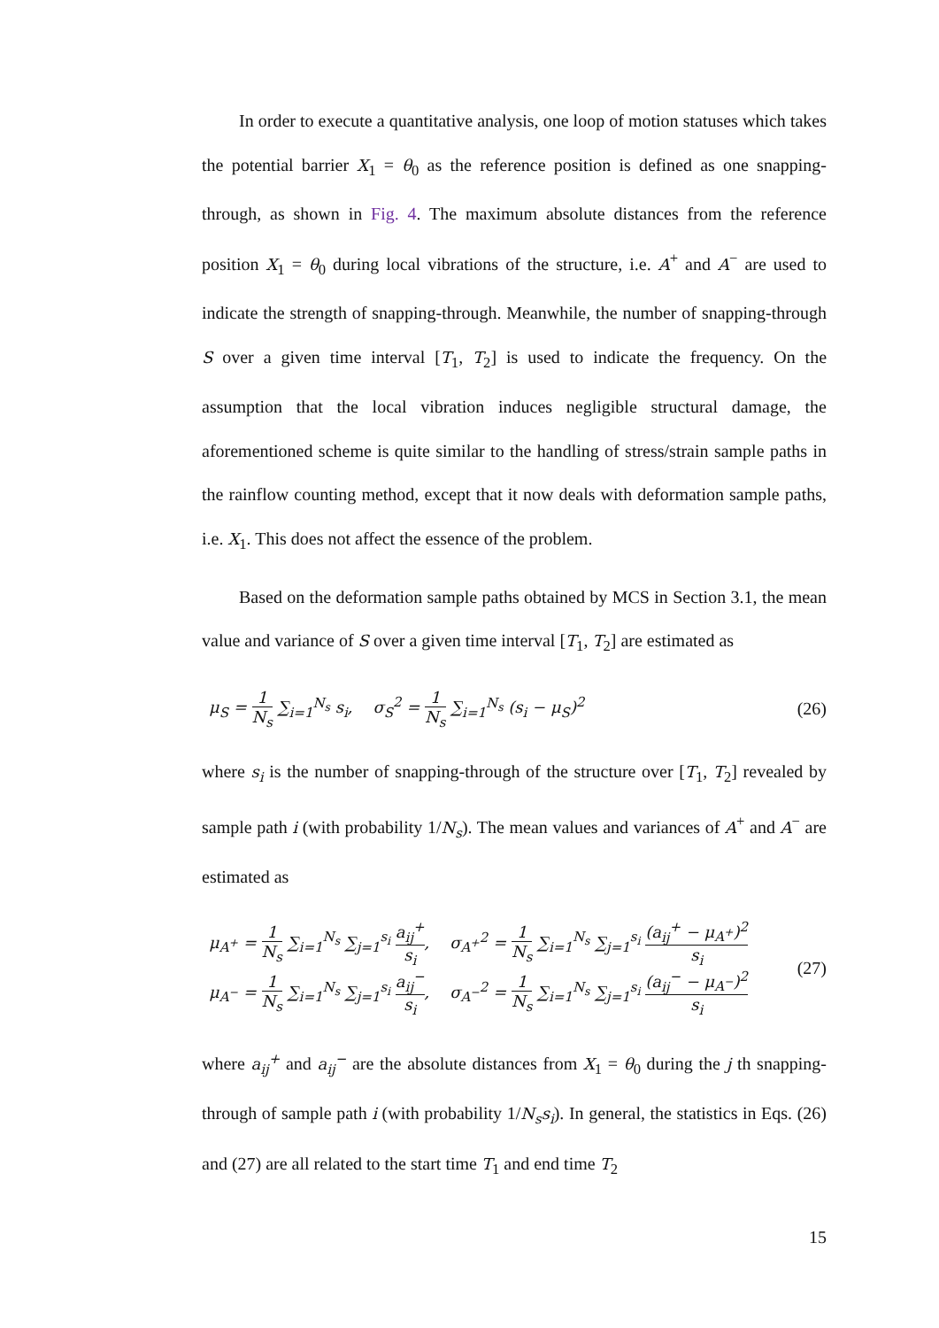In order to execute a quantitative analysis, one loop of motion statuses which takes the potential barrier X<sub>1</sub> = θ<sub>0</sub> as the reference position is defined as one snapping-through, as shown in Fig. 4. The maximum absolute distances from the reference position X<sub>1</sub> = θ<sub>0</sub> during local vibrations of the structure, i.e. A<sup>+</sup> and A<sup>−</sup> are used to indicate the strength of snapping-through. Meanwhile, the number of snapping-through S over a given time interval [T<sub>1</sub>, T<sub>2</sub>] is used to indicate the frequency. On the assumption that the local vibration induces negligible structural damage, the aforementioned scheme is quite similar to the handling of stress/strain sample paths in the rainflow counting method, except that it now deals with deformation sample paths, i.e. X<sub>1</sub>. This does not affect the essence of the problem.
Based on the deformation sample paths obtained by MCS in Section 3.1, the mean value and variance of S over a given time interval [T<sub>1</sub>, T<sub>2</sub>] are estimated as
μ<sub>S</sub> = 1 N<sub>s</sub> ∑<sub>i=1</sub><sup>N<sub>s</sub></sup> s<sub>i</sub>, σ<sub>S</sub><sup>2</sup> = 1 N<sub>s</sub> ∑<sub>i=1</sub><sup>N<sub>s</sub></sup> (s<sub>i</sub> − μ<sub>S</sub>)<sup>2</sup>
(26)
where s<sub>i</sub> is the number of snapping-through of the structure over [T<sub>1</sub>, T<sub>2</sub>] revealed by sample path i (with probability 1/N<sub>s</sub>). The mean values and variances of A<sup>+</sup> and A<sup>−</sup> are estimated as
μ<sub>A<sup>+</sup></sub> = 1 N<sub>s</sub> ∑<sub>i=1</sub><sup>N<sub>s</sub></sup> ∑<sub>j=1</sub><sup>s<sub>i</sub></sup> a<sub>ij</sub><sup>+</sup> s<sub>i</sub>, σ<sub>A<sup>+</sup></sub><sup>2</sup> = 1 N<sub>s</sub> ∑<sub>i=1</sub><sup>N<sub>s</sub></sup> ∑<sub>j=1</sub><sup>s<sub>i</sub></sup> (a<sub>ij</sub><sup>+</sup> − μ<sub>A<sup>+</sup></sub>)<sup>2</sup> s<sub>i</sub>
μ<sub>A<sup>−</sup></sub> = 1 N<sub>s</sub> ∑<sub>i=1</sub><sup>N<sub>s</sub></sup> ∑<sub>j=1</sub><sup>s<sub>i</sub></sup> a<sub>ij</sub><sup>−</sup> s<sub>i</sub>, σ<sub>A<sup>−</sup></sub><sup>2</sup> = 1 N<sub>s</sub> ∑<sub>i=1</sub><sup>N<sub>s</sub></sup> ∑<sub>j=1</sub><sup>s<sub>i</sub></sup> (a<sub>ij</sub><sup>−</sup> − μ<sub>A<sup>−</sup></sub>)<sup>2</sup> s<sub>i</sub>
(27)
where a<sub>ij</sub><sup>+</sup> and a<sub>ij</sub><sup>−</sup> are the absolute distances from X<sub>1</sub> = θ<sub>0</sub> during the j th snapping-through of sample path i (with probability 1/N<sub>s</sub>s<sub>i</sub>). In general, the statistics in Eqs. (26) and (27) are all related to the start time T<sub>1</sub> and end time T<sub>2</sub>
15